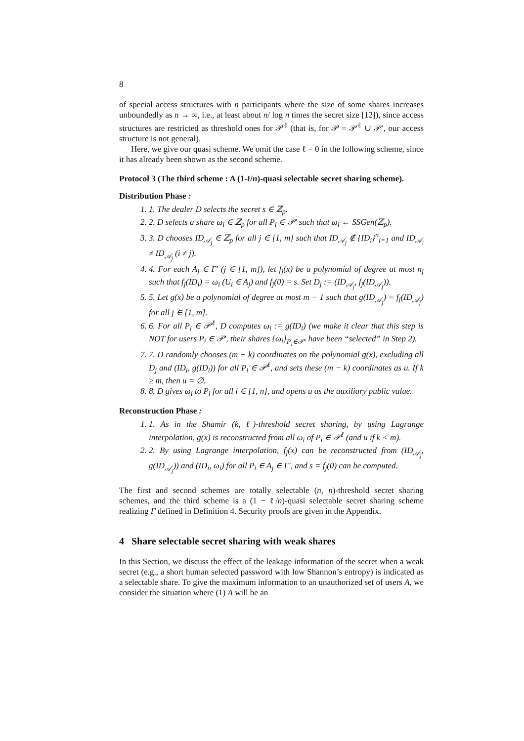8
of special access structures with n participants where the size of some shares increases unboundedly as n → ∞, i.e., at least about n/ log n times the secret size [12]), since access structures are restricted as threshold ones for 𝒫<sup>ℓ</sup> (that is, for 𝒫 = 𝒫<sup>ℓ</sup> ∪ 𝒫′, our access structure is not general).
Here, we give our quasi scheme. We omit the case ℓ = 0 in the following scheme, since it has already been shown as the second scheme.
Protocol 3 (The third scheme : A (1-ℓ/n)-quasi selectable secret sharing scheme).
Distribution Phase :
1. 1. The dealer D selects the secret s ∈ ℤ<sub>p</sub>.
2. 2. D selects a share ω<sub>i</sub> ∈ ℤ<sub>p</sub> for all P<sub>i</sub> ∈ 𝒫′ such that ω<sub>i</sub> ← SSGen(ℤ<sub>p</sub>).
3. 3. D chooses ID<sub>𝒜<sub>j</sub></sub> ∈ ℤ<sub>p</sub> for all j ∈ [1, m] such that ID<sub>𝒜<sub>j</sub></sub> ∉ {ID<sub>i</sub>}<sup>n</sup><sub>i=1</sub> and ID<sub>𝒜<sub>i</sub></sub> ≠ ID<sub>𝒜<sub>j</sub></sub> (i ≠ j).
4. 4. For each A<sub>j</sub> ∈ Γ′ (j ∈ [1, m]), let f<sub>j</sub>(x) be a polynomial of degree at most n<sub>j</sub> such that f<sub>j</sub>(ID<sub>i</sub>) = ω<sub>i</sub> (U<sub>i</sub> ∈ A<sub>j</sub>) and f<sub>j</sub>(0) = s. Set D<sub>j</sub> := (ID<sub>𝒜<sub>j</sub></sub>, f<sub>j</sub>(ID<sub>𝒜<sub>j</sub></sub>)).
5. 5. Let g(x) be a polynomial of degree at most m − 1 such that g(ID<sub>𝒜<sub>j</sub></sub>) = f<sub>j</sub>(ID<sub>𝒜<sub>j</sub></sub>) for all j ∈ [1, m].
6. 6. For all P<sub>i</sub> ∈ 𝒫<sup>ℓ</sup>, D computes ω<sub>i</sub> := g(ID<sub>i</sub>) (we make it clear that this step is NOT for users P<sub>i</sub> ∈ 𝒫′, their shares {ω<sub>i</sub>}<sub>P<sub>i</sub>∈𝒫′</sub> have been “selected” in Step 2).
7. 7. D randomly chooses (m − k) coordinates on the polynomial g(x), excluding all D<sub>j</sub> and (ID<sub>i</sub>, g(ID<sub>i</sub>)) for all P<sub>i</sub> ∈ 𝒫<sup>ℓ</sup>, and sets these (m − k) coordinates as u. If k ≥ m, then u = ∅.
8. 8. D gives ω<sub>i</sub> to P<sub>i</sub> for all i ∈ [1, n], and opens u as the auxiliary public value.
Reconstruction Phase :
1. 1. As in the Shamir (k, ℓ)-threshold secret sharing, by using Lagrange interpolation, g(x) is reconstructed from all ω<sub>i</sub> of P<sub>i</sub> ∈ 𝒫<sup>ℓ</sup> (and u if k < m).
2. 2. By using Lagrange interpolation, f<sub>j</sub>(x) can be reconstructed from (ID<sub>𝒜<sub>j</sub></sub>, g(ID<sub>𝒜<sub>j</sub></sub>)) and (ID<sub>i</sub>, ω<sub>i</sub>) for all P<sub>i</sub> ∈ A<sub>j</sub> ∈ Γ′, and s = f<sub>j</sub>(0) can be computed.
The first and second schemes are totally selectable (n, n)-threshold secret sharing schemes, and the third scheme is a (1 − ℓ/n)-quasi selectable secret sharing scheme realizing Γ defined in Definition 4. Security proofs are given in the Appendix.
4 Share selectable secret sharing with weak shares
In this Section, we discuss the effect of the leakage information of the secret when a weak secret (e.g., a short human selected password with low Shannon’s entropy) is indicated as a selectable share. To give the maximum information to an unauthorized set of users A, we consider the situation where (1) A will be an